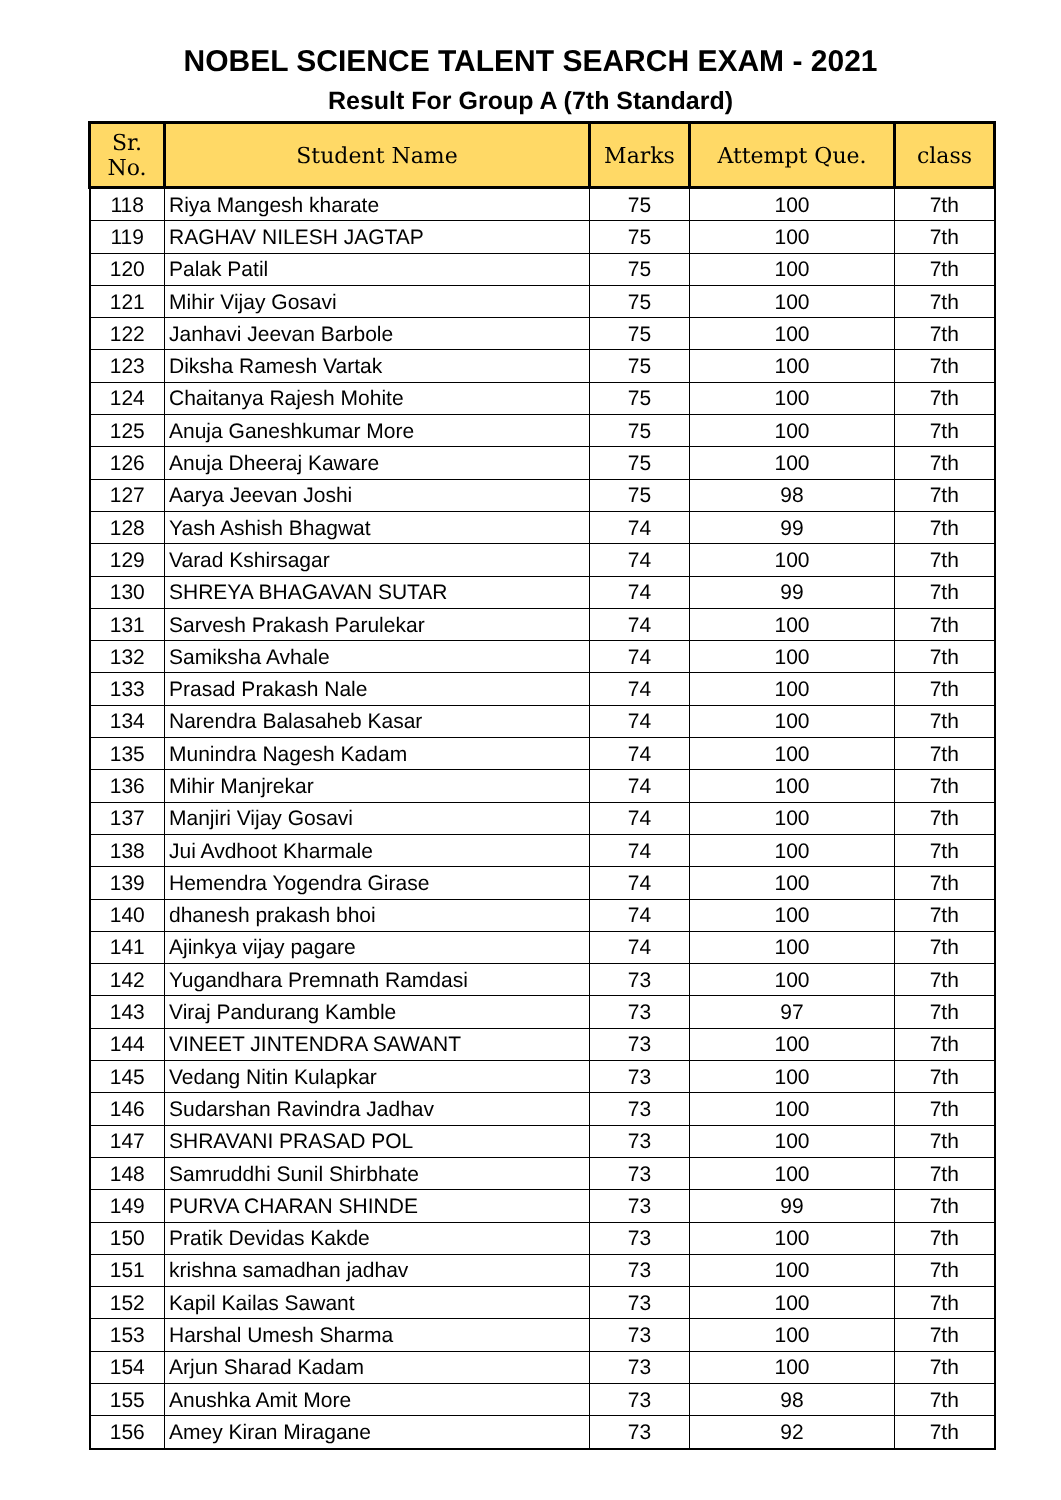NOBEL SCIENCE TALENT SEARCH EXAM - 2021
Result For Group A (7th Standard)
| Sr. No. | Student Name | Marks | Attempt Que. | class |
| --- | --- | --- | --- | --- |
| 118 | Riya Mangesh kharate | 75 | 100 | 7th |
| 119 | RAGHAV NILESH JAGTAP | 75 | 100 | 7th |
| 120 | Palak Patil | 75 | 100 | 7th |
| 121 | Mihir Vijay Gosavi | 75 | 100 | 7th |
| 122 | Janhavi Jeevan Barbole | 75 | 100 | 7th |
| 123 | Diksha Ramesh Vartak | 75 | 100 | 7th |
| 124 | Chaitanya Rajesh Mohite | 75 | 100 | 7th |
| 125 | Anuja Ganeshkumar More | 75 | 100 | 7th |
| 126 | Anuja Dheeraj Kaware | 75 | 100 | 7th |
| 127 | Aarya Jeevan Joshi | 75 | 98 | 7th |
| 128 | Yash Ashish Bhagwat | 74 | 99 | 7th |
| 129 | Varad Kshirsagar | 74 | 100 | 7th |
| 130 | SHREYA BHAGAVAN SUTAR | 74 | 99 | 7th |
| 131 | Sarvesh Prakash Parulekar | 74 | 100 | 7th |
| 132 | Samiksha Avhale | 74 | 100 | 7th |
| 133 | Prasad Prakash Nale | 74 | 100 | 7th |
| 134 | Narendra Balasaheb Kasar | 74 | 100 | 7th |
| 135 | Munindra Nagesh Kadam | 74 | 100 | 7th |
| 136 | Mihir Manjrekar | 74 | 100 | 7th |
| 137 | Manjiri Vijay Gosavi | 74 | 100 | 7th |
| 138 | Jui Avdhoot Kharmale | 74 | 100 | 7th |
| 139 | Hemendra Yogendra Girase | 74 | 100 | 7th |
| 140 | dhanesh prakash bhoi | 74 | 100 | 7th |
| 141 | Ajinkya vijay pagare | 74 | 100 | 7th |
| 142 | Yugandhara Premnath Ramdasi | 73 | 100 | 7th |
| 143 | Viraj Pandurang Kamble | 73 | 97 | 7th |
| 144 | VINEET JINTENDRA SAWANT | 73 | 100 | 7th |
| 145 | Vedang Nitin Kulapkar | 73 | 100 | 7th |
| 146 | Sudarshan Ravindra Jadhav | 73 | 100 | 7th |
| 147 | SHRAVANI PRASAD POL | 73 | 100 | 7th |
| 148 | Samruddhi Sunil Shirbhate | 73 | 100 | 7th |
| 149 | PURVA CHARAN SHINDE | 73 | 99 | 7th |
| 150 | Pratik Devidas Kakde | 73 | 100 | 7th |
| 151 | krishna samadhan jadhav | 73 | 100 | 7th |
| 152 | Kapil Kailas Sawant | 73 | 100 | 7th |
| 153 | Harshal Umesh Sharma | 73 | 100 | 7th |
| 154 | Arjun Sharad Kadam | 73 | 100 | 7th |
| 155 | Anushka Amit More | 73 | 98 | 7th |
| 156 | Amey Kiran Miragane | 73 | 92 | 7th |